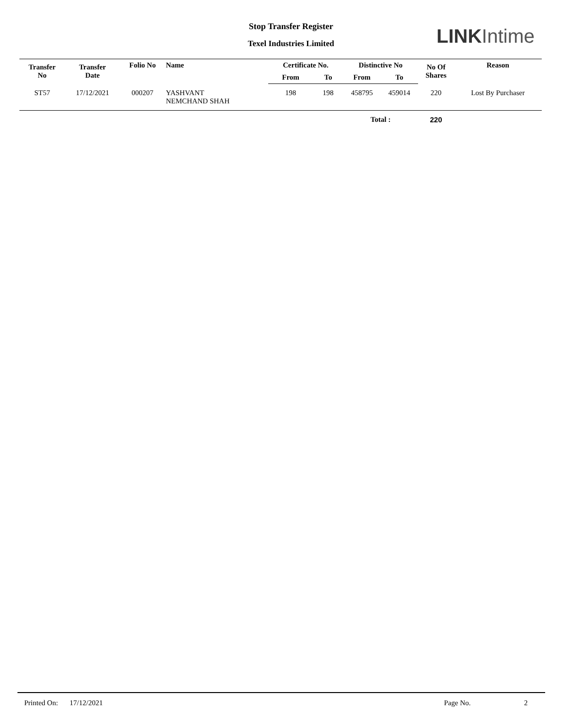Stop Transfer Register
Texel Industries Limited LINK Intime
| Transfer No | Transfer Date | Folio No | Name | Certificate No. | | Distinctive No | | No Of Shares | Reason |
| --- | --- | --- | --- | --- | --- | --- | --- | --- | --- |
| | | | | From | To | From | To | | |
| ST57 | 17/12/2021 | 000207 | YASHVANT NEMCHAND SHAH | 198 | 198 | 458795 | 459014 | 220 | Lost By Purchaser |
| | | | | | | Total : | | 220 | |
Printed On: 17/12/2021 Page No. 2